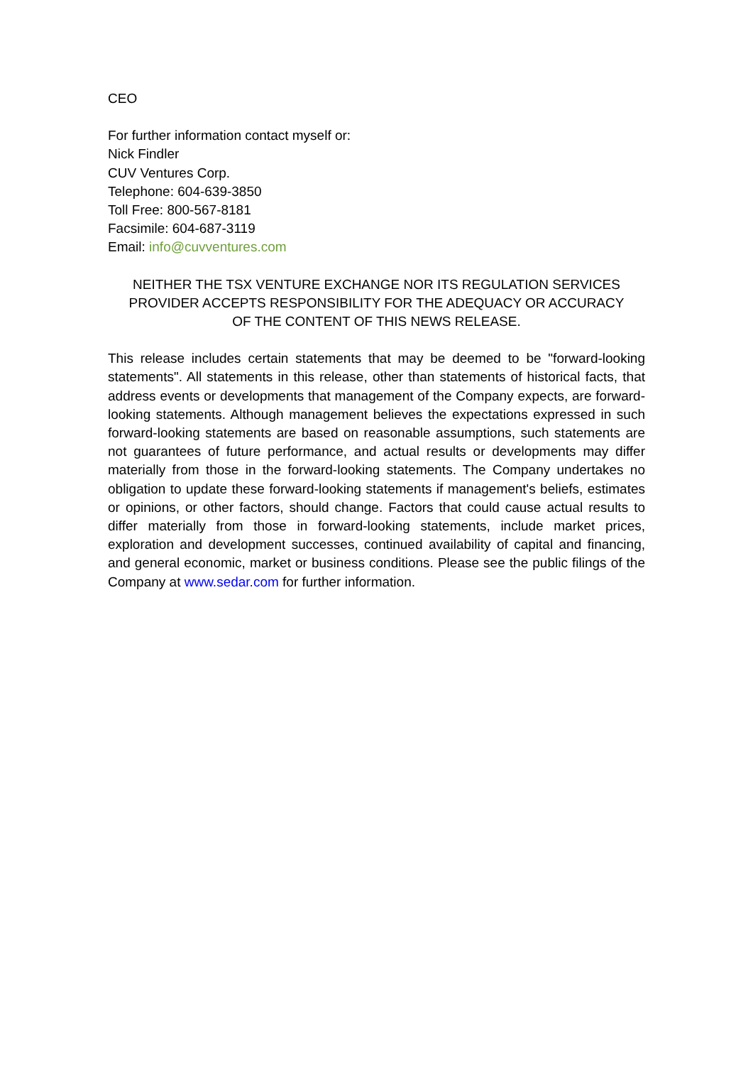CEO
For further information contact myself or:
Nick Findler
CUV Ventures Corp.
Telephone: 604-639-3850
Toll Free: 800-567-8181
Facsimile: 604-687-3119
Email: info@cuvventures.com
NEITHER THE TSX VENTURE EXCHANGE NOR ITS REGULATION SERVICES PROVIDER ACCEPTS RESPONSIBILITY FOR THE ADEQUACY OR ACCURACY OF THE CONTENT OF THIS NEWS RELEASE.
This release includes certain statements that may be deemed to be "forward-looking statements". All statements in this release, other than statements of historical facts, that address events or developments that management of the Company expects, are forward-looking statements. Although management believes the expectations expressed in such forward-looking statements are based on reasonable assumptions, such statements are not guarantees of future performance, and actual results or developments may differ materially from those in the forward-looking statements. The Company undertakes no obligation to update these forward-looking statements if management's beliefs, estimates or opinions, or other factors, should change. Factors that could cause actual results to differ materially from those in forward-looking statements, include market prices, exploration and development successes, continued availability of capital and financing, and general economic, market or business conditions. Please see the public filings of the Company at www.sedar.com for further information.